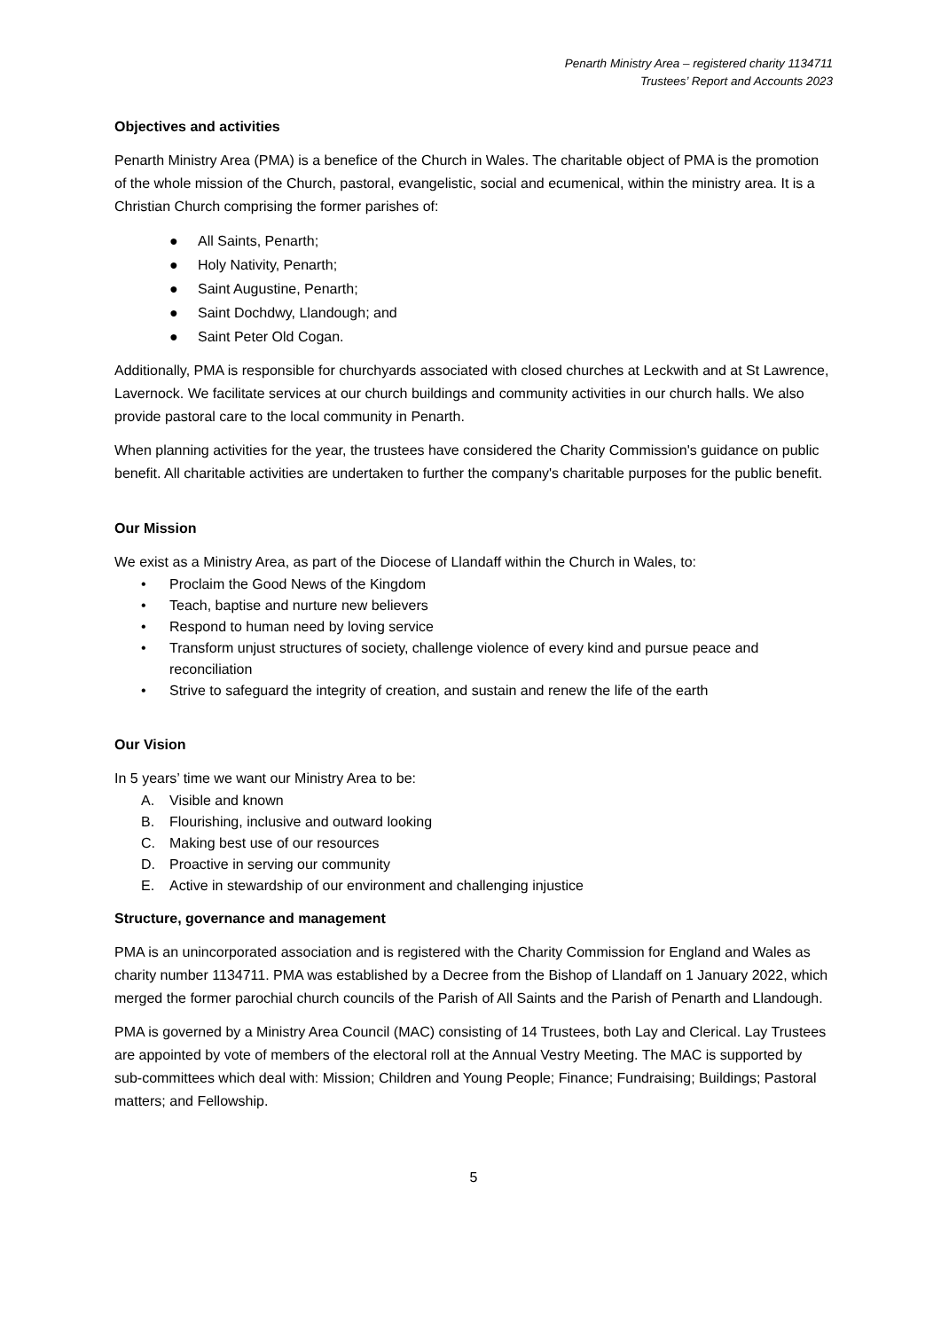Penarth Ministry Area – registered charity 1134711
Trustees’ Report and Accounts 2023
Objectives and activities
Penarth Ministry Area (PMA) is a benefice of the Church in Wales. The charitable object of PMA is the promotion of the whole mission of the Church, pastoral, evangelistic, social and ecumenical, within the ministry area. It is a Christian Church comprising the former parishes of:
● All Saints, Penarth;
● Holy Nativity, Penarth;
● Saint Augustine, Penarth;
● Saint Dochdwy, Llandough; and
● Saint Peter Old Cogan.
Additionally, PMA is responsible for churchyards associated with closed churches at Leckwith and at St Lawrence, Lavernock. We facilitate services at our church buildings and community activities in our church halls. We also provide pastoral care to the local community in Penarth.
When planning activities for the year, the trustees have considered the Charity Commission's guidance on public benefit. All charitable activities are undertaken to further the company's charitable purposes for the public benefit.
Our Mission
We exist as a Ministry Area, as part of the Diocese of Llandaff within the Church in Wales, to:
• Proclaim the Good News of the Kingdom
• Teach, baptise and nurture new believers
• Respond to human need by loving service
• Transform unjust structures of society, challenge violence of every kind and pursue peace and reconciliation
• Strive to safeguard the integrity of creation, and sustain and renew the life of the earth
Our Vision
In 5 years’ time we want our Ministry Area to be:
A. Visible and known
B. Flourishing, inclusive and outward looking
C. Making best use of our resources
D. Proactive in serving our community
E. Active in stewardship of our environment and challenging injustice
Structure, governance and management
PMA is an unincorporated association and is registered with the Charity Commission for England and Wales as charity number 1134711. PMA was established by a Decree from the Bishop of Llandaff on 1 January 2022, which merged the former parochial church councils of the Parish of All Saints and the Parish of Penarth and Llandough.
PMA is governed by a Ministry Area Council (MAC) consisting of 14 Trustees, both Lay and Clerical. Lay Trustees are appointed by vote of members of the electoral roll at the Annual Vestry Meeting. The MAC is supported by sub-committees which deal with: Mission; Children and Young People; Finance; Fundraising; Buildings; Pastoral matters; and Fellowship.
5